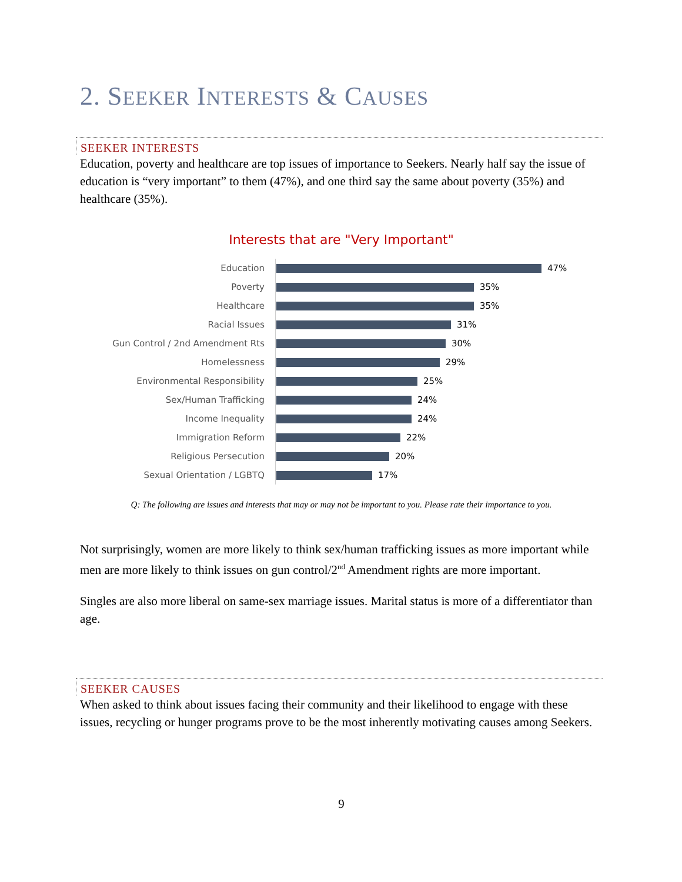2. SEEKER INTERESTS & CAUSES
SEEKER INTERESTS
Education, poverty and healthcare are top issues of importance to Seekers. Nearly half say the issue of education is “very important” to them (47%), and one third say the same about poverty (35%) and healthcare (35%).
Interests that are "Very Important"
Education
47%
Poverty
35%
Healthcare
35%
Racial Issues
31%
Gun Control / 2nd Amendment Rts
30%
Homelessness
29%
Environmental Responsibility
25%
Sex/Human Trafficking
24%
Income Inequality
24%
Immigration Reform
22%
Religious Persecution
20%
Sexual Orientation / LGBTQ
17%
Q: The following are issues and interests that may or may not be important to you. Please rate their importance to you.
Not surprisingly, women are more likely to think sex/human trafficking issues as more important while men are more likely to think issues on gun control/2<sup>nd</sup> Amendment rights are more important.
Singles are also more liberal on same-sex marriage issues. Marital status is more of a differentiator than age.
SEEKER CAUSES
When asked to think about issues facing their community and their likelihood to engage with these issues, recycling or hunger programs prove to be the most inherently motivating causes among Seekers.
9